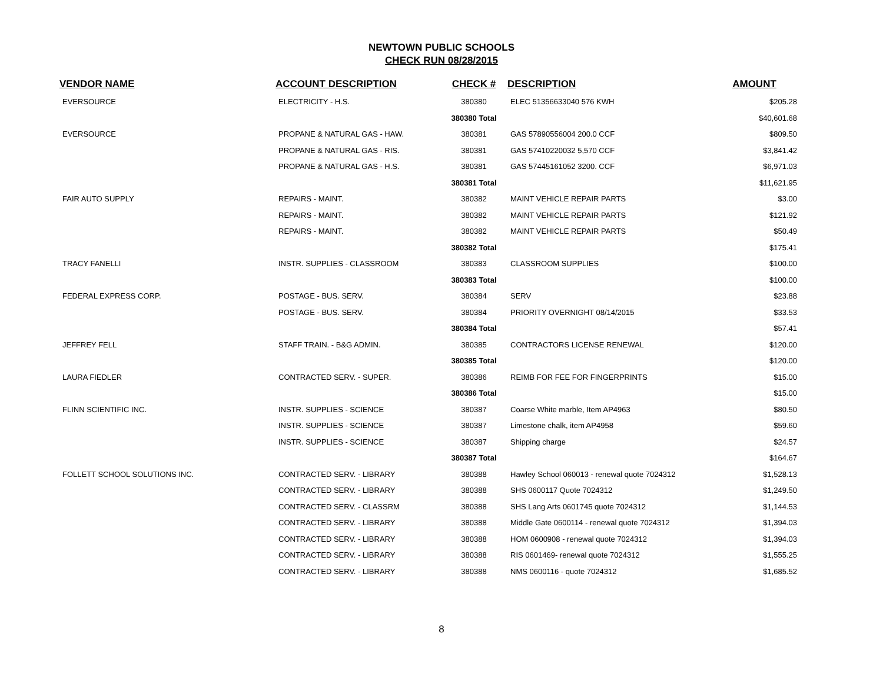NEWTOWN PUBLIC SCHOOLS
CHECK RUN 08/28/2015
| VENDOR NAME | ACCOUNT DESCRIPTION | CHECK # | DESCRIPTION | AMOUNT |
| --- | --- | --- | --- | --- |
| EVERSOURCE | ELECTRICITY - H.S. | 380380 | ELEC 51356633040 576 KWH | $205.28 |
| | | 380380 Total | | $40,601.68 |
| EVERSOURCE | PROPANE & NATURAL GAS - HAW. | 380381 | GAS 57890556004 200.0 CCF | $809.50 |
| | PROPANE & NATURAL GAS - RIS. | 380381 | GAS 57410220032 5,570 CCF | $3,841.42 |
| | PROPANE & NATURAL GAS - H.S. | 380381 | GAS 57445161052 3200. CCF | $6,971.03 |
| | | 380381 Total | | $11,621.95 |
| FAIR AUTO SUPPLY | REPAIRS - MAINT. | 380382 | MAINT VEHICLE REPAIR PARTS | $3.00 |
| | REPAIRS - MAINT. | 380382 | MAINT VEHICLE REPAIR PARTS | $121.92 |
| | REPAIRS - MAINT. | 380382 | MAINT VEHICLE REPAIR PARTS | $50.49 |
| | | 380382 Total | | $175.41 |
| TRACY FANELLI | INSTR. SUPPLIES - CLASSROOM | 380383 | CLASSROOM SUPPLIES | $100.00 |
| | | 380383 Total | | $100.00 |
| FEDERAL EXPRESS CORP. | POSTAGE - BUS. SERV. | 380384 | SERV | $23.88 |
| | POSTAGE - BUS. SERV. | 380384 | PRIORITY OVERNIGHT 08/14/2015 | $33.53 |
| | | 380384 Total | | $57.41 |
| JEFFREY FELL | STAFF TRAIN. - B&G ADMIN. | 380385 | CONTRACTORS LICENSE RENEWAL | $120.00 |
| | | 380385 Total | | $120.00 |
| LAURA FIEDLER | CONTRACTED SERV. - SUPER. | 380386 | REIMB FOR FEE FOR FINGERPRINTS | $15.00 |
| | | 380386 Total | | $15.00 |
| FLINN SCIENTIFIC INC. | INSTR. SUPPLIES - SCIENCE | 380387 | Coarse White marble, Item AP4963 | $80.50 |
| | INSTR. SUPPLIES - SCIENCE | 380387 | Limestone chalk, item AP4958 | $59.60 |
| | INSTR. SUPPLIES - SCIENCE | 380387 | Shipping charge | $24.57 |
| | | 380387 Total | | $164.67 |
| FOLLETT SCHOOL SOLUTIONS INC. | CONTRACTED SERV. - LIBRARY | 380388 | Hawley School 060013 - renewal quote 7024312 | $1,528.13 |
| | CONTRACTED SERV. - LIBRARY | 380388 | SHS 0600117 Quote 7024312 | $1,249.50 |
| | CONTRACTED SERV. - CLASSRM | 380388 | SHS Lang Arts 0601745 quote 7024312 | $1,144.53 |
| | CONTRACTED SERV. - LIBRARY | 380388 | Middle Gate 0600114 - renewal quote 7024312 | $1,394.03 |
| | CONTRACTED SERV. - LIBRARY | 380388 | HOM 0600908 - renewal quote 7024312 | $1,394.03 |
| | CONTRACTED SERV. - LIBRARY | 380388 | RIS 0601469- renewal quote 7024312 | $1,555.25 |
| | CONTRACTED SERV. - LIBRARY | 380388 | NMS 0600116 - quote 7024312 | $1,685.52 |
8